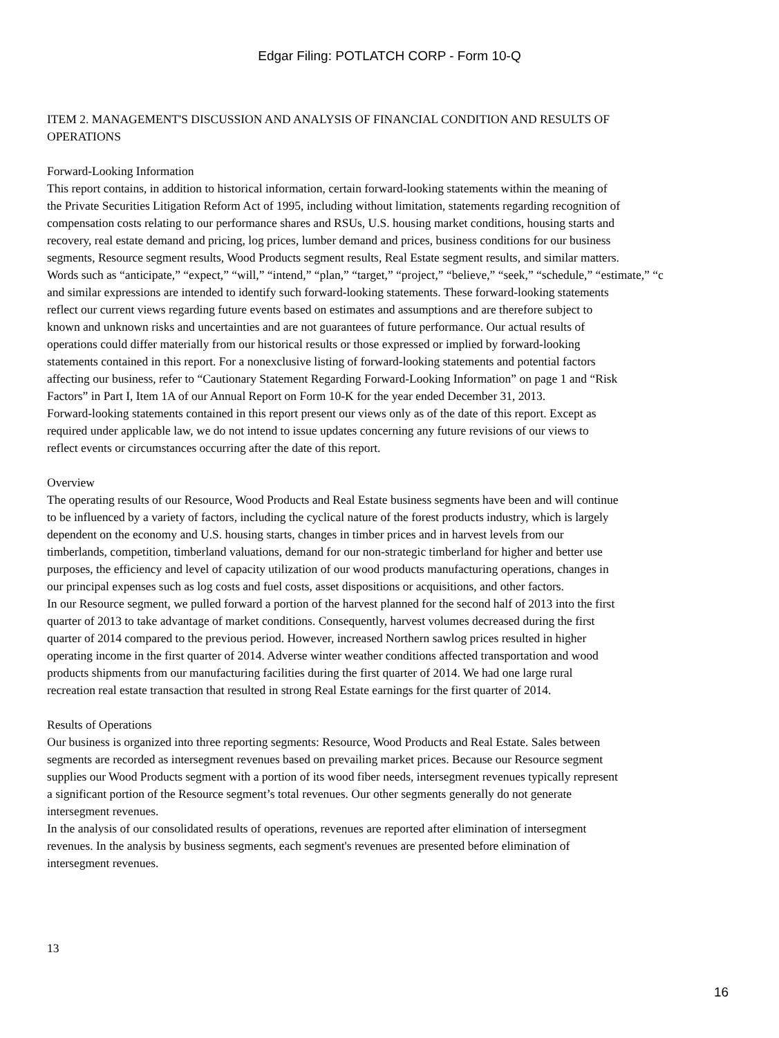Edgar Filing: POTLATCH CORP - Form 10-Q
ITEM 2. MANAGEMENT'S DISCUSSION AND ANALYSIS OF FINANCIAL CONDITION AND RESULTS OF
OPERATIONS
Forward-Looking Information
This report contains, in addition to historical information, certain forward-looking statements within the meaning of
the Private Securities Litigation Reform Act of 1995, including without limitation, statements regarding recognition of
compensation costs relating to our performance shares and RSUs, U.S. housing market conditions, housing starts and
recovery, real estate demand and pricing, log prices, lumber demand and prices, business conditions for our business
segments, Resource segment results, Wood Products segment results, Real Estate segment results, and similar matters.
Words such as “anticipate,” “expect,” “will,” “intend,” “plan,” “target,” “project,” “believe,” “seek,” “schedule,” “estimate,” “c
and similar expressions are intended to identify such forward-looking statements. These forward-looking statements
reflect our current views regarding future events based on estimates and assumptions and are therefore subject to
known and unknown risks and uncertainties and are not guarantees of future performance. Our actual results of
operations could differ materially from our historical results or those expressed or implied by forward-looking
statements contained in this report. For a nonexclusive listing of forward-looking statements and potential factors
affecting our business, refer to “Cautionary Statement Regarding Forward-Looking Information” on page 1 and “Risk
Factors” in Part I, Item 1A of our Annual Report on Form 10-K for the year ended December 31, 2013.
Forward-looking statements contained in this report present our views only as of the date of this report. Except as
required under applicable law, we do not intend to issue updates concerning any future revisions of our views to
reflect events or circumstances occurring after the date of this report.
Overview
The operating results of our Resource, Wood Products and Real Estate business segments have been and will continue
to be influenced by a variety of factors, including the cyclical nature of the forest products industry, which is largely
dependent on the economy and U.S. housing starts, changes in timber prices and in harvest levels from our
timberlands, competition, timberland valuations, demand for our non-strategic timberland for higher and better use
purposes, the efficiency and level of capacity utilization of our wood products manufacturing operations, changes in
our principal expenses such as log costs and fuel costs, asset dispositions or acquisitions, and other factors.
In our Resource segment, we pulled forward a portion of the harvest planned for the second half of 2013 into the first
quarter of 2013 to take advantage of market conditions. Consequently, harvest volumes decreased during the first
quarter of 2014 compared to the previous period. However, increased Northern sawlog prices resulted in higher
operating income in the first quarter of 2014. Adverse winter weather conditions affected transportation and wood
products shipments from our manufacturing facilities during the first quarter of 2014. We had one large rural
recreation real estate transaction that resulted in strong Real Estate earnings for the first quarter of 2014.
Results of Operations
Our business is organized into three reporting segments: Resource, Wood Products and Real Estate. Sales between
segments are recorded as intersegment revenues based on prevailing market prices. Because our Resource segment
supplies our Wood Products segment with a portion of its wood fiber needs, intersegment revenues typically represent
a significant portion of the Resource segment’s total revenues. Our other segments generally do not generate
intersegment revenues.
In the analysis of our consolidated results of operations, revenues are reported after elimination of intersegment
revenues. In the analysis by business segments, each segment's revenues are presented before elimination of
intersegment revenues.
13
16